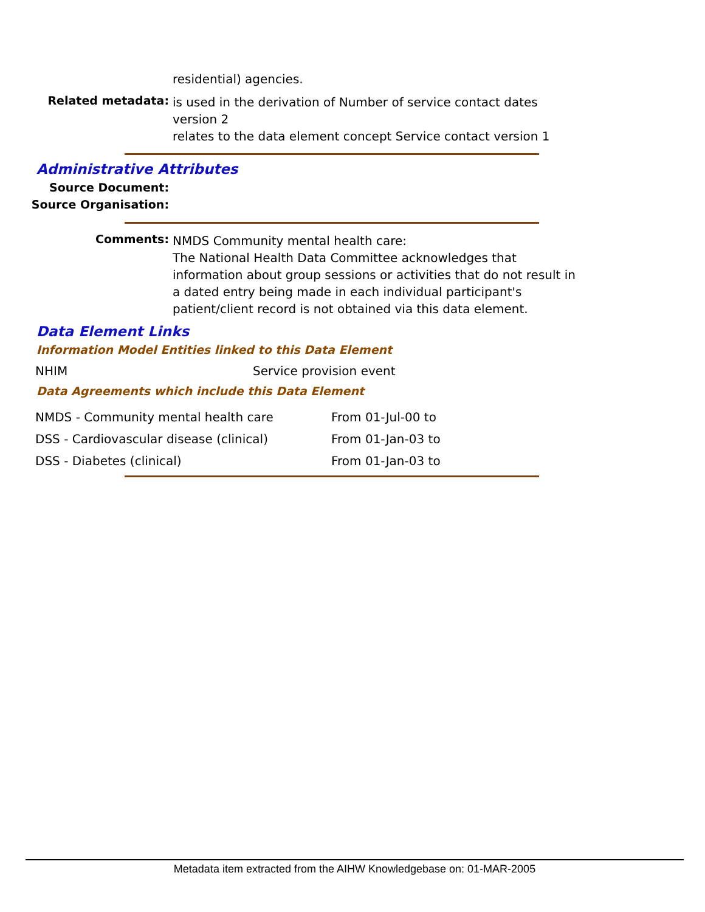residential) agencies.
Related metadata:
is used in the derivation of Number of service contact dates version 2
relates to the data element concept Service contact version 1
Administrative Attributes
Source Document:
Source Organisation:
Comments:
NMDS Community mental health care:
The National Health Data Committee acknowledges that information about group sessions or activities that do not result in a dated entry being made in each individual participant's patient/client record is not obtained via this data element.
Data Element Links
Information Model Entities linked to this Data Element
| NHIM | Service provision event |
Data Agreements which include this Data Element
| NMDS - Community mental health care | From 01-Jul-00 to |
| DSS - Cardiovascular disease (clinical) | From 01-Jan-03 to |
| DSS - Diabetes (clinical) | From 01-Jan-03 to |
Metadata item extracted from the AIHW Knowledgebase on: 01-MAR-2005